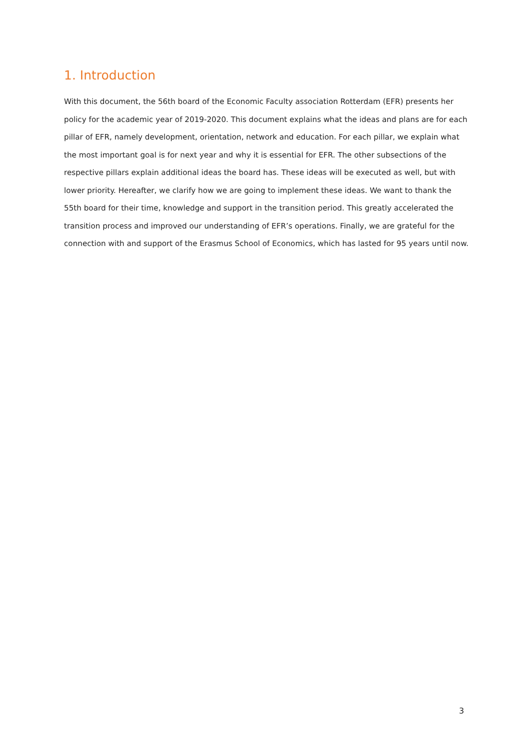1. Introduction
With this document, the 56th board of the Economic Faculty association Rotterdam (EFR) presents her policy for the academic year of 2019-2020. This document explains what the ideas and plans are for each pillar of EFR, namely development, orientation, network and education. For each pillar, we explain what the most important goal is for next year and why it is essential for EFR. The other subsections of the respective pillars explain additional ideas the board has. These ideas will be executed as well, but with lower priority. Hereafter, we clarify how we are going to implement these ideas. We want to thank the 55th board for their time, knowledge and support in the transition period. This greatly accelerated the transition process and improved our understanding of EFR’s operations. Finally, we are grateful for the connection with and support of the Erasmus School of Economics, which has lasted for 95 years until now.
3